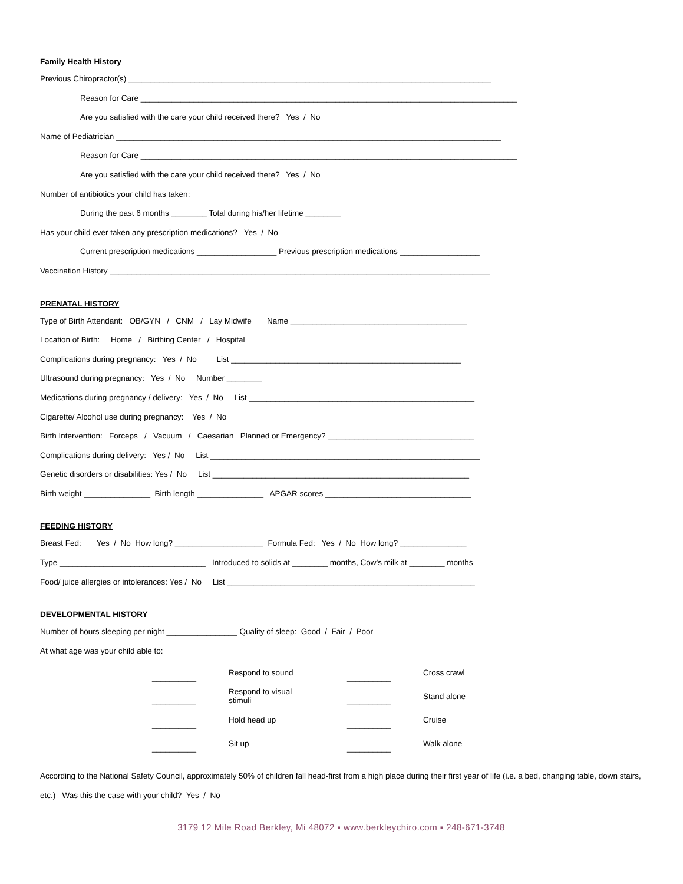Family Health History
Previous Chiropractor(s) __________________________________________________________________________________
Reason for Care _____________________________________________________________________________________
Are you satisfied with the care your child received there? Yes / No
Name of Pediatrician _______________________________________________________________________________________
Reason for Care _____________________________________________________________________________________
Are you satisfied with the care your child received there? Yes / No
Number of antibiotics your child has taken:
During the past 6 months ________ Total during his/her lifetime ________
Has your child ever taken any prescription medications? Yes / No
Current prescription medications __________________ Previous prescription medications __________________
Vaccination History ______________________________________________________________________________________
PRENATAL HISTORY
Type of Birth Attendant: OB/GYN / CNM / Lay Midwife Name ________________________________________
Location of Birth: Home / Birthing Center / Hospital
Complications during pregnancy: Yes / No List ____________________________________________________
Ultrasound during pregnancy: Yes / No Number ________
Medications during pregnancy / delivery: Yes / No List ___________________________________________________
Cigarette/ Alcohol use during pregnancy: Yes / No
Birth Intervention: Forceps / Vacuum / Caesarian Planned or Emergency? _________________________________
Complications during delivery: Yes / No List _____________________________________________________________
Genetic disorders or disabilities: Yes / No List __________________________________________________________
Birth weight _______________ Birth length _______________ APGAR scores _________________________________
FEEDING HISTORY
Breast Fed: Yes / No How long? ____________________ Formula Fed: Yes / No How long? _______________
Type _________________________________ Introduced to solids at ________ months, Cow’s milk at ________ months
Food/ juice allergies or intolerances: Yes / No List ________________________________________________________
DEVELOPMENTAL HISTORY
Number of hours sleeping per night ________________ Quality of sleep: Good / Fair / Poor
At what age was your child able to:
| __________ | Respond to sound | __________ | Cross crawl |
| __________ | Respond to visual stimuli | __________ | Stand alone |
| __________ | Hold head up | __________ | Cruise |
| __________ | Sit up | __________ | Walk alone |
According to the National Safety Council, approximately 50% of children fall head-first from a high place during their first year of life (i.e. a bed, changing table, down stairs, etc.) Was this the case with your child? Yes / No
3179 12 Mile Road Berkley, Mi 48072 ▪ www.berkleychiro.com ▪ 248-671-3748